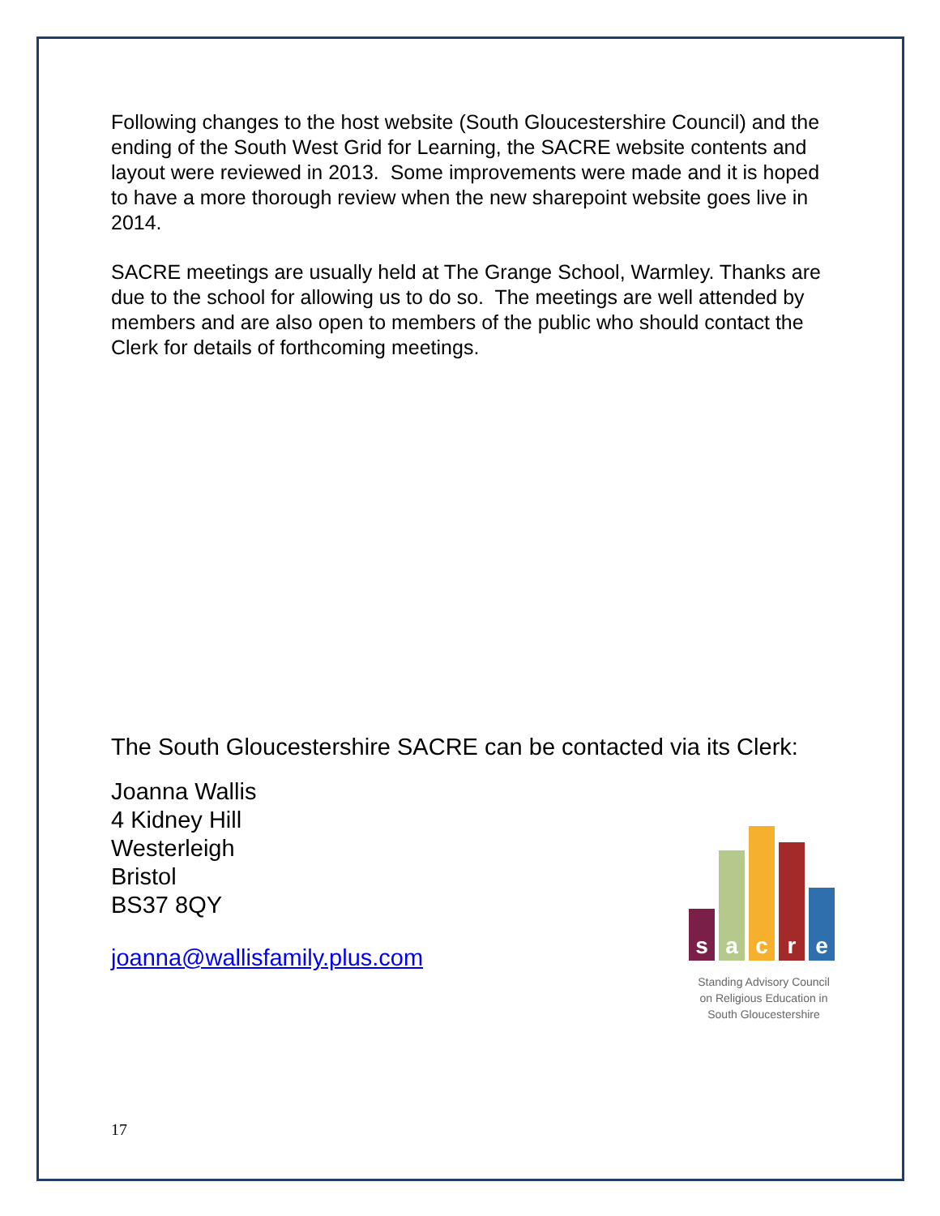Following changes to the host website (South Gloucestershire Council) and the ending of the South West Grid for Learning, the SACRE website contents and layout were reviewed in 2013. Some improvements were made and it is hoped to have a more thorough review when the new sharepoint website goes live in 2014.
SACRE meetings are usually held at The Grange School, Warmley. Thanks are due to the school for allowing us to do so. The meetings are well attended by members and are also open to members of the public who should contact the Clerk for details of forthcoming meetings.
The South Gloucestershire SACRE can be contacted via its Clerk:
Joanna Wallis
4 Kidney Hill
Westerleigh
Bristol
BS37 8QY
joanna@wallisfamily.plus.com
s
a
c
r
e
Standing Advisory Council
on Religious Education in
South Gloucestershire
17